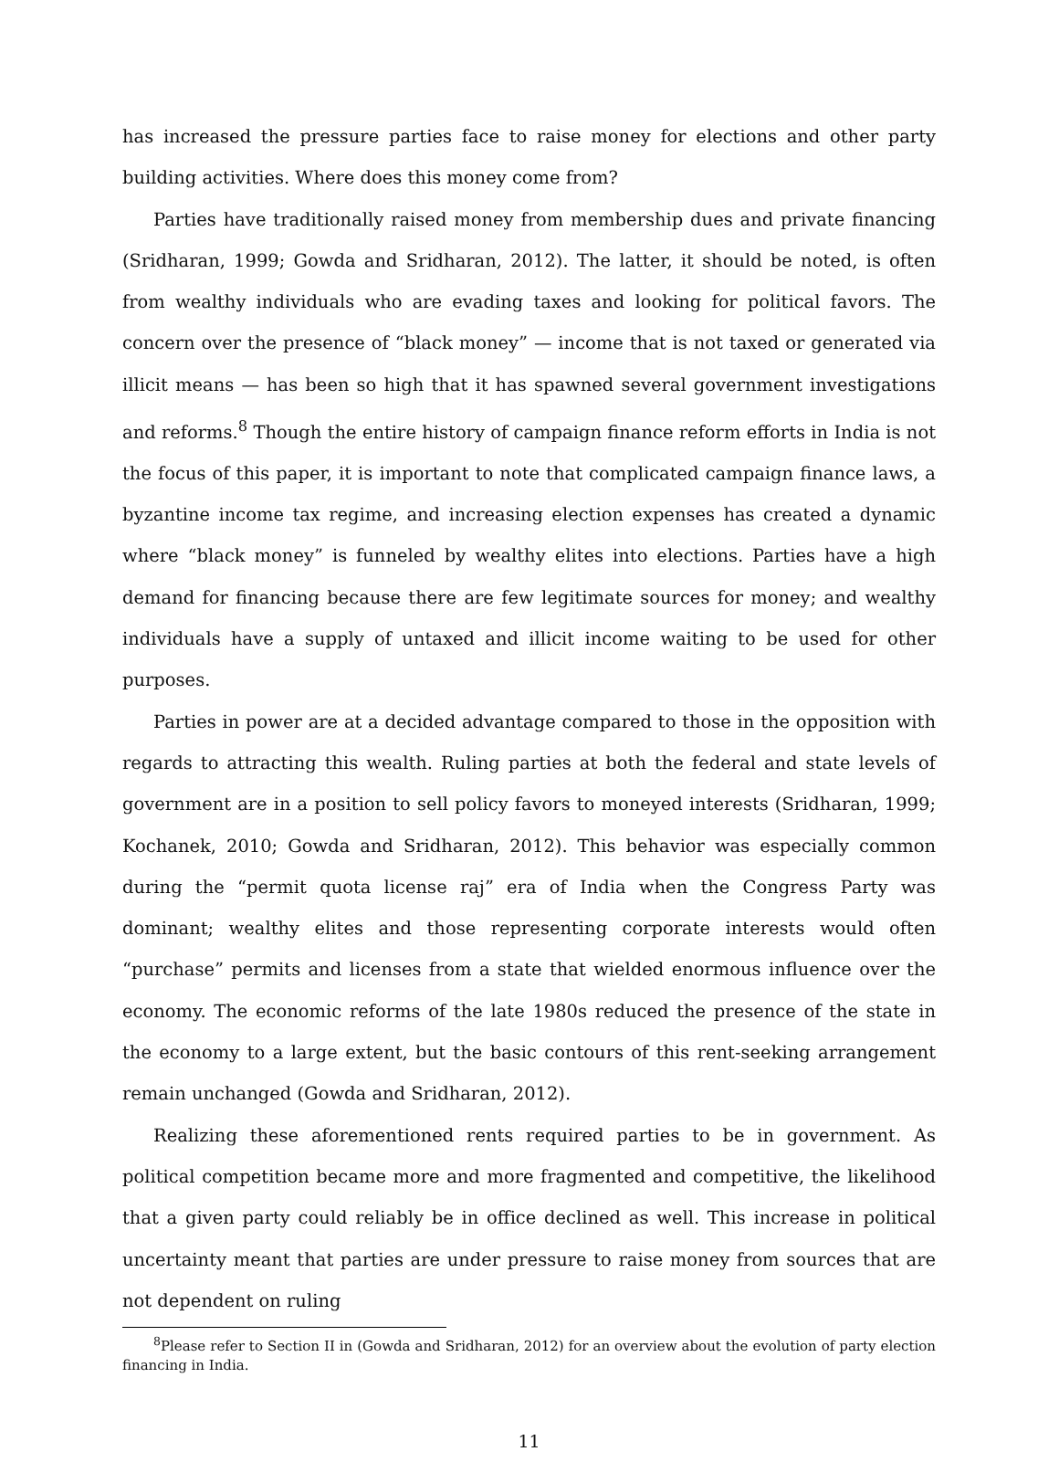has increased the pressure parties face to raise money for elections and other party building activities. Where does this money come from?
Parties have traditionally raised money from membership dues and private financing (Sridharan, 1999; Gowda and Sridharan, 2012). The latter, it should be noted, is often from wealthy individuals who are evading taxes and looking for political favors. The concern over the presence of “black money” — income that is not taxed or generated via illicit means — has been so high that it has spawned several government investigations and reforms.<sup>8</sup> Though the entire history of campaign finance reform efforts in India is not the focus of this paper, it is important to note that complicated campaign finance laws, a byzantine income tax regime, and increasing election expenses has created a dynamic where “black money” is funneled by wealthy elites into elections. Parties have a high demand for financing because there are few legitimate sources for money; and wealthy individuals have a supply of untaxed and illicit income waiting to be used for other purposes.
Parties in power are at a decided advantage compared to those in the opposition with regards to attracting this wealth. Ruling parties at both the federal and state levels of government are in a position to sell policy favors to moneyed interests (Sridharan, 1999; Kochanek, 2010; Gowda and Sridharan, 2012). This behavior was especially common during the “permit quota license raj” era of India when the Congress Party was dominant; wealthy elites and those representing corporate interests would often “purchase” permits and licenses from a state that wielded enormous influence over the economy. The economic reforms of the late 1980s reduced the presence of the state in the economy to a large extent, but the basic contours of this rent-seeking arrangement remain unchanged (Gowda and Sridharan, 2012).
Realizing these aforementioned rents required parties to be in government. As political competition became more and more fragmented and competitive, the likelihood that a given party could reliably be in office declined as well. This increase in political uncertainty meant that parties are under pressure to raise money from sources that are not dependent on ruling
<sup>8</sup> Please refer to Section II in (Gowda and Sridharan, 2012) for an overview about the evolution of party election financing in India.
11